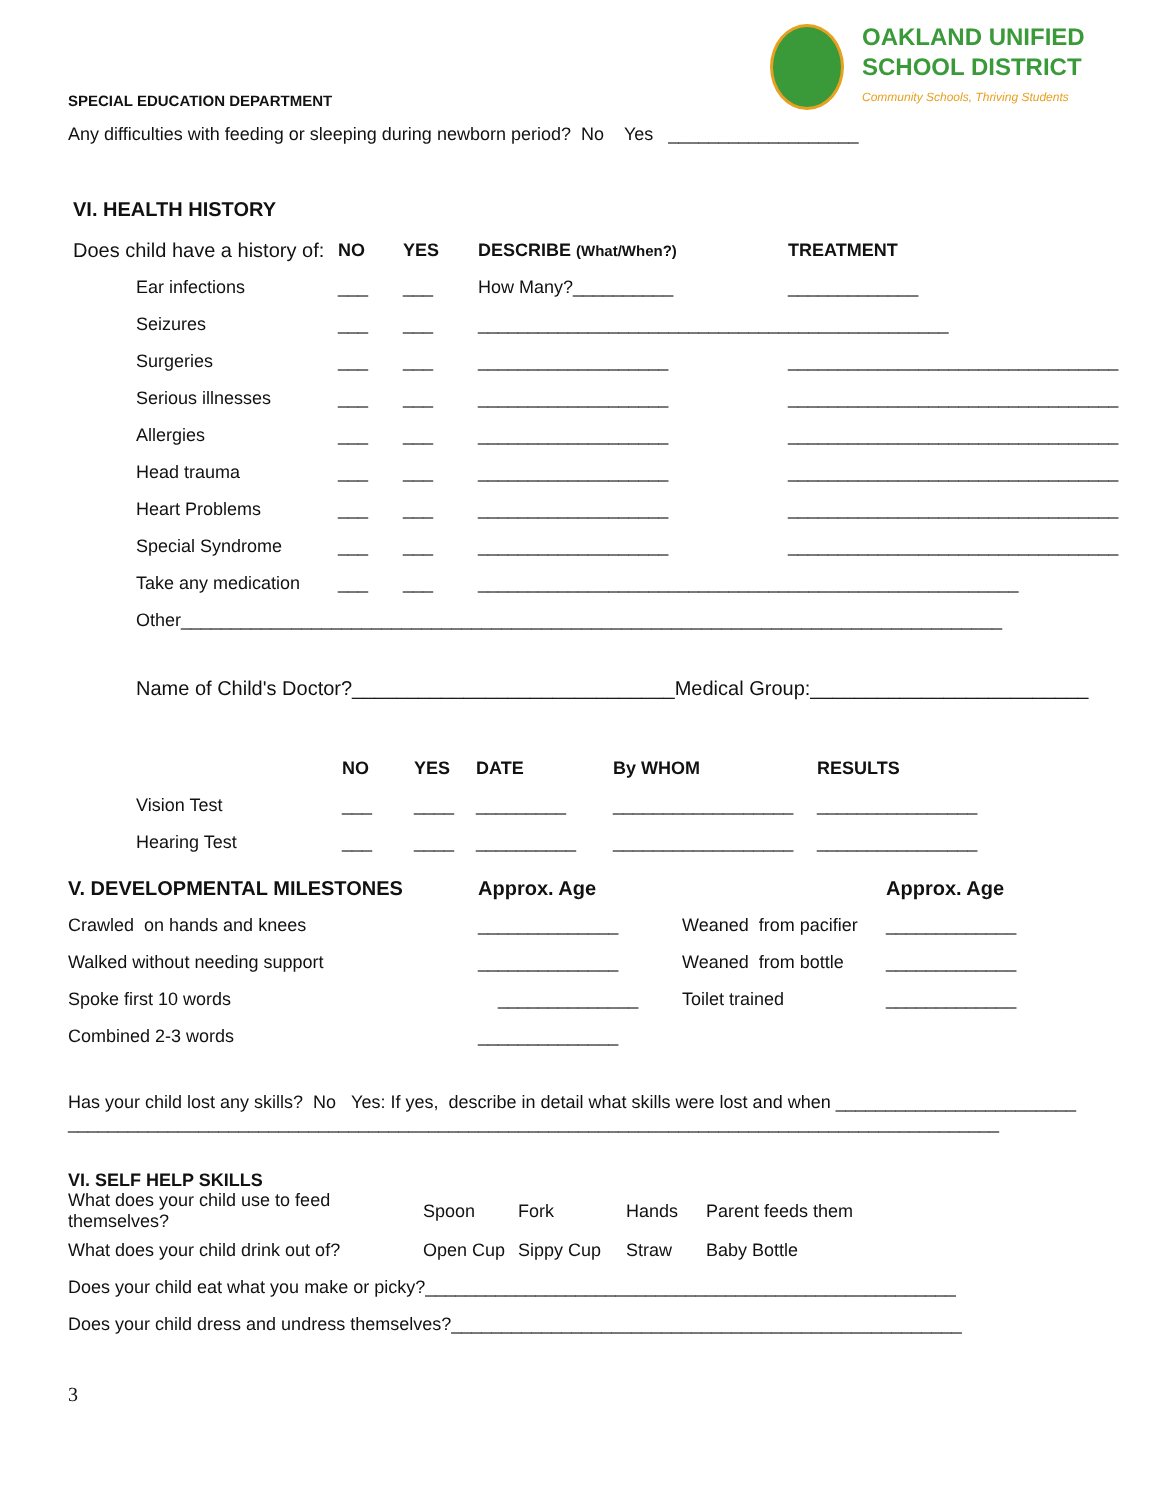OAKLAND UNIFIED
SCHOOL DISTRICT
Community Schools, Thriving Students
SPECIAL EDUCATION DEPARTMENT
Any difficulties with feeding or sleeping during newborn period? No Yes ___________________
VI. HEALTH HISTORY
| Does child have a history of: | NO | YES | DESCRIBE (What/When?) | TREATMENT |
| Ear infections | ___ | ___ | How Many?__________ | _____________ |
| Seizures | ___ | ___ | _______________________________________________ | |
| Surgeries | ___ | ___ | ___________________ | _________________________________ |
| Serious illnesses | ___ | ___ | ___________________ | _________________________________ |
| Allergies | ___ | ___ | ___________________ | _________________________________ |
| Head trauma | ___ | ___ | ___________________ | _________________________________ |
| Heart Problems | ___ | ___ | ___________________ | _________________________________ |
| Special Syndrome | ___ | ___ | ___________________ | _________________________________ |
| Take any medication | ___ | ___ | ______________________________________________________ | |
| Other__________________________________________________________________________________ | | | | |
Name of Child's Doctor?_____________________________Medical Group:_________________________
| | NO | YES | DATE | By WHOM | RESULTS |
| Vision Test | ___ | ____ | _________ | __________________ | ________________ |
| Hearing Test | ___ | ____ | __________ | __________________ | ________________ |
| V. DEVELOPMENTAL MILESTONES | Approx. Age | | Approx. Age |
| --- | --- | --- | --- |
| Crawled on hands and knees | ______________ | Weaned from pacifier | _____________ |
| Walked without needing support | ______________ | Weaned from bottle | _____________ |
| Spoke first 10 words | ______________ | Toilet trained | _____________ |
| Combined 2-3 words | ______________ | | |
Has your child lost any skills? No Yes: If yes, describe in detail what skills were lost and when ________________________
_____________________________________________________________________________________________
VI. SELF HELP SKILLS
| What does your child use to feed themselves? | Spoon | Fork | Hands | Parent feeds them |
| What does your child drink out of? | Open Cup | Sippy Cup | Straw | Baby Bottle |
| Does your child eat what you make or picky?_____________________________________________________ | | | | |
| Does your child dress and undress themselves?___________________________________________________ | | | | |
3